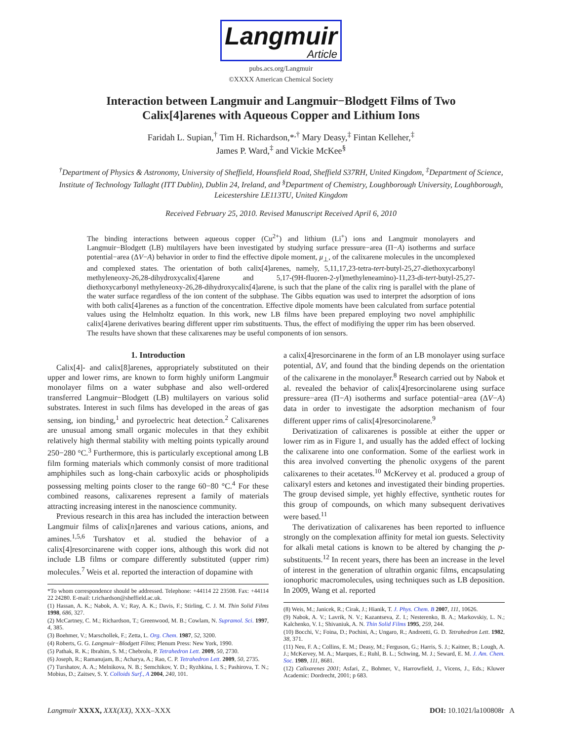Langmuir Article
pubs.acs.org/Langmuir
©XXXX American Chemical Society
Interaction between Langmuir and Langmuir−Blodgett Films of Two
Calix[4]arenes with Aqueous Copper and Lithium Ions
Faridah L. Supian,<sup>†</sup> Tim H. Richardson,*<sup>,†</sup> Mary Deasy,<sup>‡</sup> Fintan Kelleher,<sup>‡</sup>
James P. Ward,<sup>‡</sup> and Vickie McKee<sup>§</sup>
<sup>†</sup> Department of Physics & Astronomy, University of Sheffield, Hounsfield Road, Sheffield S37RH, United Kingdom, <sup>‡</sup>Department of Science, Institute of Technology Tallaght (ITT Dublin), Dublin 24, Ireland, and <sup>§</sup>Department of Chemistry, Loughborough University, Loughborough, Leicestershire LE113TU, United Kingdom
Received February 25, 2010. Revised Manuscript Received April 6, 2010
The binding interactions between aqueous copper (Cu<sup>2+</sup>) and lithium (Li<sup>+</sup>) ions and Langmuir monolayers and Langmuir−Blodgett (LB) multilayers have been investigated by studying surface pressure−area (Π−A) isotherms and surface potential−area (ΔV−A) behavior in order to find the effective dipole moment, μ<sub>⊥</sub>, of the calixarene molecules in the uncomplexed and complexed states. The orientation of both calix[4]arenes, namely, 5,11,17,23-tetra-tert-butyl-25,27-diethoxycarbonyl methyleneoxy-26,28-dihydroxycalix[4]arene and 5,17-(9H-fluoren-2-yl)methyleneamino)-11,23-di-tert-butyl-25,27-diethoxycarbonyl methyleneoxy-26,28-dihydroxycalix[4]arene, is such that the plane of the calix ring is parallel with the plane of the water surface regardless of the ion content of the subphase. The Gibbs equation was used to interpret the adsorption of ions with both calix[4]arenes as a function of the concentration. Effective dipole moments have been calculated from surface potential values using the Helmholtz equation. In this work, new LB films have been prepared employing two novel amphiphilic calix[4]arene derivatives bearing different upper rim substituents. Thus, the effect of modifiying the upper rim has been observed. The results have shown that these calixarenes may be useful components of ion sensors.
1. Introduction
Calix[4]- and calix[8]arenes, appropriately substituted on their upper and lower rims, are known to form highly uniform Langmuir monolayer films on a water subphase and also well-ordered transferred Langmuir−Blodgett (LB) multilayers on various solid substrates. Interest in such films has developed in the areas of gas sensing, ion binding,<sup>1</sup> and pyroelectric heat detection.<sup>2</sup> Calixarenes are unusual among small organic molecules in that they exhibit relatively high thermal stability with melting points typically around 250−280 °C.<sup>3</sup> Furthermore, this is particularly exceptional among LB film forming materials which commonly consist of more traditional amphiphiles such as long-chain carboxylic acids or phospholipids possessing melting points closer to the range 60−80 °C.<sup>4</sup> For these combined reasons, calixarenes represent a family of materials attracting increasing interest in the nanoscience community.
Previous research in this area has included the interaction between Langmuir films of calix[n]arenes and various cations, anions, and amines.<sup>1,5,6</sup> Turshatov et al. studied the behavior of a calix[4]resorcinarene with copper ions, although this work did not include LB films or compare differently substituted (upper rim) molecules.<sup>7</sup> Weis et al. reported the interaction of dopamine with
*To whom correspondence should be addressed. Telephone: +44114 22 23508. Fax: +44114 22 24280. E-mail: t.richardson@sheffield.ac.uk.
(1) Hassan, A. K.; Nabok, A. V.; Ray, A. K.; Davis, F.; Stirling, C. J. M. Thin Solid Films 1998, 686, 327.
(2) McCartney, C. M.; Richardson, T.; Greenwood, M. B.; Cowlam, N. Supramol. Sci. 1997, 4, 385.
(3) Boehmer, V.; Marschollek, F.; Zetta, L. Org. Chem. 1987, 52, 3200.
(4) Roberts, G. G. Langmuir−Blodgett Films; Plenum Press: New York, 1990.
(5) Pathak, R. K.; Ibrahim, S. M.; Chebrolu, P. Tetrahedron Lett. 2009, 50, 2730.
(6) Joseph, R.; Ramanujam, B.; Acharya, A.; Rao, C. P. Tetrahedron Lett. 2009, 50, 2735.
(7) Turshatov, A. A.; Melnikova, N. B.; Semchikov, Y. D.; Ryzhkina, I. S.; Pashirova, T. N.; Mobius, D.; Zaitsev, S. Y. Colloids Surf., A 2004, 240, 101.
a calix[4]resorcinarene in the form of an LB monolayer using surface potential, ΔV, and found that the binding depends on the orientation of the calixarene in the monolayer.<sup>8</sup> Research carried out by Nabok et al. revealed the behavior of calix[4]resorcinolarene using surface pressure−area (Π−A) isotherms and surface potential−area (ΔV−A) data in order to investigate the adsorption mechanism of four different upper rims of calix[4]resorcinolarene.<sup>9</sup>
Derivatization of calixarenes is possible at either the upper or lower rim as in Figure 1, and usually has the added effect of locking the calixarene into one conformation. Some of the earliest work in this area involved converting the phenolic oxygens of the parent calixarenes to their acetates.<sup>10</sup> McKervey et al. produced a group of calixaryl esters and ketones and investigated their binding properties. The group devised simple, yet highly effective, synthetic routes for this group of compounds, on which many subsequent derivatives were based.<sup>11</sup>
The derivatization of calixarenes has been reported to influence strongly on the complexation affinity for metal ion guests. Selectivity for alkali metal cations is known to be altered by changing the p-substituents.<sup>12</sup> In recent years, there has been an increase in the level of interest in the generation of ultrathin organic films, encapsulating ionophoric macromolecules, using techniques such as LB deposition. In 2009, Wang et al. reported
(8) Weis, M.; Janicek, R.; Cirak, J.; Hianik, T. J. Phys. Chem. B 2007, 111, 10626.
(9) Nabok, A. V.; Lavrik, N. V.; Kazantseva, Z. I.; Nesterenko, B. A.; Markovskiy, L. N.; Kalchenko, V. I.; Shivaniuk, A. N. Thin Solid Films 1995, 259, 244.
(10) Bocchi, V.; Foina, D.; Pochini, A.; Ungaro, R.; Andreetti, G. D. Tetrahedron Lett. 1982, 38, 371.
(11) Neu, F. A.; Collins, E. M.; Deasy, M.; Ferguson, G.; Harris, S. J.; Kaitner, B.; Lough, A. J.; McKervey, M. A.; Marques, E.; Ruhl, B. L.; Schwing, M. J.; Seward, E. M. J. Am. Chem. Soc. 1989, 111, 8681.
(12) Calixarenes 2001; Asfari, Z., Bohmer, V., Harrowfield, J., Vicens, J., Eds.; Kluwer Academic: Dordrecht, 2001; p 683.
Langmuir XXXX, XXX(XX), XXX–XXX DOI: 10.1021/la100808r A